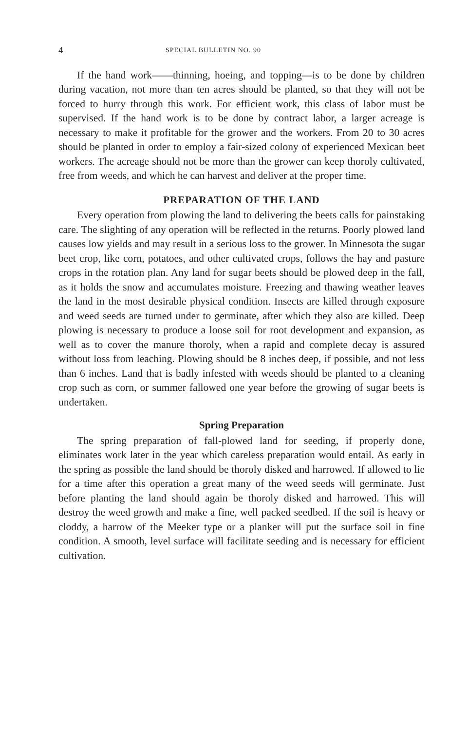4 SPECIAL BULLETIN NO. 90
If the hand work——thinning, hoeing, and topping—is to be done by children during vacation, not more than ten acres should be planted, so that they will not be forced to hurry through this work. For efficient work, this class of labor must be supervised. If the hand work is to be done by contract labor, a larger acreage is necessary to make it profitable for the grower and the workers. From 20 to 30 acres should be planted in order to employ a fair-sized colony of experienced Mexican beet workers. The acreage should not be more than the grower can keep thoroly cultivated, free from weeds, and which he can harvest and deliver at the proper time.
PREPARATION OF THE LAND
Every operation from plowing the land to delivering the beets calls for painstaking care. The slighting of any operation will be reflected in the returns. Poorly plowed land causes low yields and may result in a serious loss to the grower. In Minnesota the sugar beet crop, like corn, potatoes, and other cultivated crops, follows the hay and pasture crops in the rotation plan. Any land for sugar beets should be plowed deep in the fall, as it holds the snow and accumulates moisture. Freezing and thawing weather leaves the land in the most desirable physical condition. Insects are killed through exposure and weed seeds are turned under to germinate, after which they also are killed. Deep plowing is necessary to produce a loose soil for root development and expansion, as well as to cover the manure thoroly, when a rapid and complete decay is assured without loss from leaching. Plowing should be 8 inches deep, if possible, and not less than 6 inches. Land that is badly infested with weeds should be planted to a cleaning crop such as corn, or summer fallowed one year before the growing of sugar beets is undertaken.
Spring Preparation
The spring preparation of fall-plowed land for seeding, if properly done, eliminates work later in the year which careless preparation would entail. As early in the spring as possible the land should be thoroly disked and harrowed. If allowed to lie for a time after this operation a great many of the weed seeds will germinate. Just before planting the land should again be thoroly disked and harrowed. This will destroy the weed growth and make a fine, well packed seedbed. If the soil is heavy or cloddy, a harrow of the Meeker type or a planker will put the surface soil in fine condition. A smooth, level surface will facilitate seeding and is necessary for efficient cultivation.